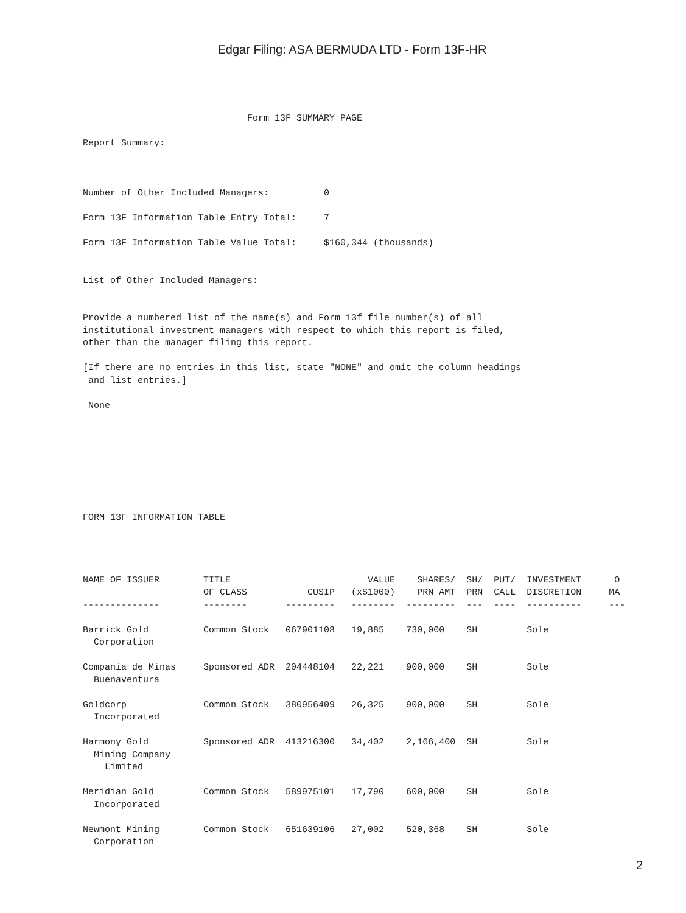Edgar Filing: ASA BERMUDA LTD - Form 13F-HR
                              Form 13F SUMMARY PAGE

Report Summary:



Number of Other Included Managers:          0

Form 13F Information Table Entry Total:     7

Form 13F Information Table Value Total:     $160,344 (thousands)


List of Other Included Managers:


Provide a numbered list of the name(s) and Form 13f file number(s) of all
institutional investment managers with respect to which this report is filed,
other than the manager filing this report.

[If there are no entries in this list, state "NONE" and omit the column headings
 and list entries.]

 None








FORM 13F INFORMATION TABLE
| NAME OF ISSUER | TITLE OF CLASS | CUSIP | VALUE (x$1000) | SHARES/ PRN AMT | SH/ PRN | PUT/ CALL | INVESTMENT DISCRETION | O MA |
| --- | --- | --- | --- | --- | --- | --- | --- | --- |
| -------------- | -------- | --------- | -------- | --------- | --- | ---- | ---------- | --- |
| Barrick Gold Corporation | Common Stock | 067901108 | 19,885 | 730,000 | SH | | Sole | |
| Compania de Minas Buenaventura | Sponsored ADR | 204448104 | 22,221 | 900,000 | SH | | Sole | |
| Goldcorp Incorporated | Common Stock | 380956409 | 26,325 | 900,000 | SH | | Sole | |
| Harmony Gold Mining Company Limited | Sponsored ADR | 413216300 | 34,402 | 2,166,400 | SH | | Sole | |
| Meridian Gold Incorporated | Common Stock | 589975101 | 17,790 | 600,000 | SH | | Sole | |
| Newmont Mining Corporation | Common Stock | 651639106 | 27,002 | 520,368 | SH | | Sole | |
2